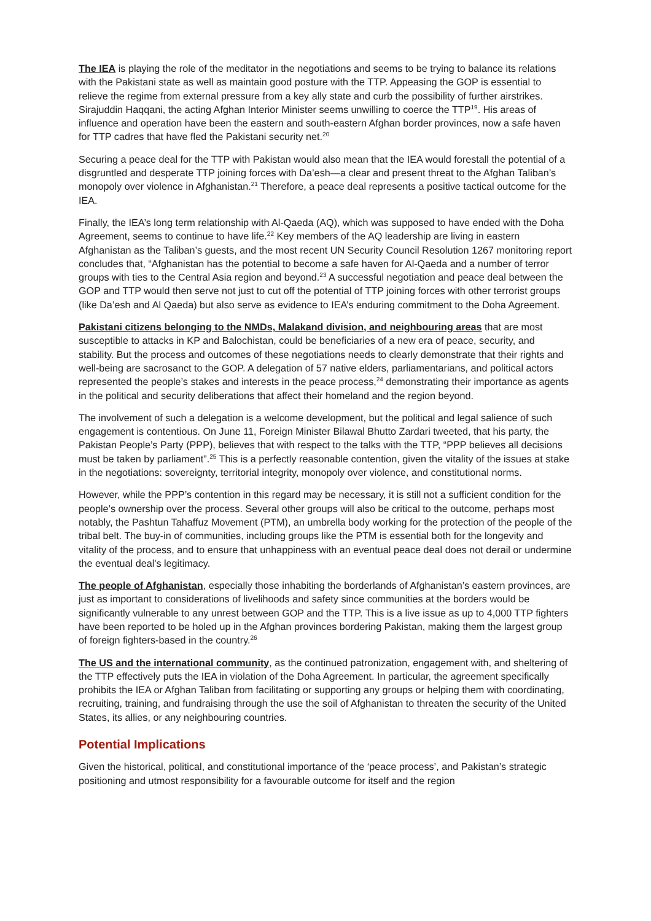The IEA is playing the role of the meditator in the negotiations and seems to be trying to balance its relations with the Pakistani state as well as maintain good posture with the TTP. Appeasing the GOP is essential to relieve the regime from external pressure from a key ally state and curb the possibility of further airstrikes. Sirajuddin Haqqani, the acting Afghan Interior Minister seems unwilling to coerce the TTP<sup>19</sup>. His areas of influence and operation have been the eastern and south-eastern Afghan border provinces, now a safe haven for TTP cadres that have fled the Pakistani security net.<sup>20</sup>
Securing a peace deal for the TTP with Pakistan would also mean that the IEA would forestall the potential of a disgruntled and desperate TTP joining forces with Da’esh—a clear and present threat to the Afghan Taliban’s monopoly over violence in Afghanistan.<sup>21</sup> Therefore, a peace deal represents a positive tactical outcome for the IEA.
Finally, the IEA’s long term relationship with Al-Qaeda (AQ), which was supposed to have ended with the Doha Agreement, seems to continue to have life.<sup>22</sup> Key members of the AQ leadership are living in eastern Afghanistan as the Taliban’s guests, and the most recent UN Security Council Resolution 1267 monitoring report concludes that, “Afghanistan has the potential to become a safe haven for Al-Qaeda and a number of terror groups with ties to the Central Asia region and beyond.<sup>23</sup> A successful negotiation and peace deal between the GOP and TTP would then serve not just to cut off the potential of TTP joining forces with other terrorist groups (like Da’esh and Al Qaeda) but also serve as evidence to IEA’s enduring commitment to the Doha Agreement.
Pakistani citizens belonging to the NMDs, Malakand division, and neighbouring areas that are most susceptible to attacks in KP and Balochistan, could be beneficiaries of a new era of peace, security, and stability. But the process and outcomes of these negotiations needs to clearly demonstrate that their rights and well-being are sacrosanct to the GOP. A delegation of 57 native elders, parliamentarians, and political actors represented the people’s stakes and interests in the peace process,<sup>24</sup> demonstrating their importance as agents in the political and security deliberations that affect their homeland and the region beyond.
The involvement of such a delegation is a welcome development, but the political and legal salience of such engagement is contentious. On June 11, Foreign Minister Bilawal Bhutto Zardari tweeted, that his party, the Pakistan People’s Party (PPP), believes that with respect to the talks with the TTP, “PPP believes all decisions must be taken by parliament”.<sup>25</sup> This is a perfectly reasonable contention, given the vitality of the issues at stake in the negotiations: sovereignty, territorial integrity, monopoly over violence, and constitutional norms.
However, while the PPP’s contention in this regard may be necessary, it is still not a sufficient condition for the people’s ownership over the process. Several other groups will also be critical to the outcome, perhaps most notably, the Pashtun Tahaffuz Movement (PTM), an umbrella body working for the protection of the people of the tribal belt. The buy-in of communities, including groups like the PTM is essential both for the longevity and vitality of the process, and to ensure that unhappiness with an eventual peace deal does not derail or undermine the eventual deal's legitimacy.
The people of Afghanistan, especially those inhabiting the borderlands of Afghanistan’s eastern provinces, are just as important to considerations of livelihoods and safety since communities at the borders would be significantly vulnerable to any unrest between GOP and the TTP. This is a live issue as up to 4,000 TTP fighters have been reported to be holed up in the Afghan provinces bordering Pakistan, making them the largest group of foreign fighters-based in the country.<sup>26</sup>
The US and the international community, as the continued patronization, engagement with, and sheltering of the TTP effectively puts the IEA in violation of the Doha Agreement. In particular, the agreement specifically prohibits the IEA or Afghan Taliban from facilitating or supporting any groups or helping them with coordinating, recruiting, training, and fundraising through the use the soil of Afghanistan to threaten the security of the United States, its allies, or any neighbouring countries.
Potential Implications
Given the historical, political, and constitutional importance of the ‘peace process’, and Pakistan’s strategic positioning and utmost responsibility for a favourable outcome for itself and the region